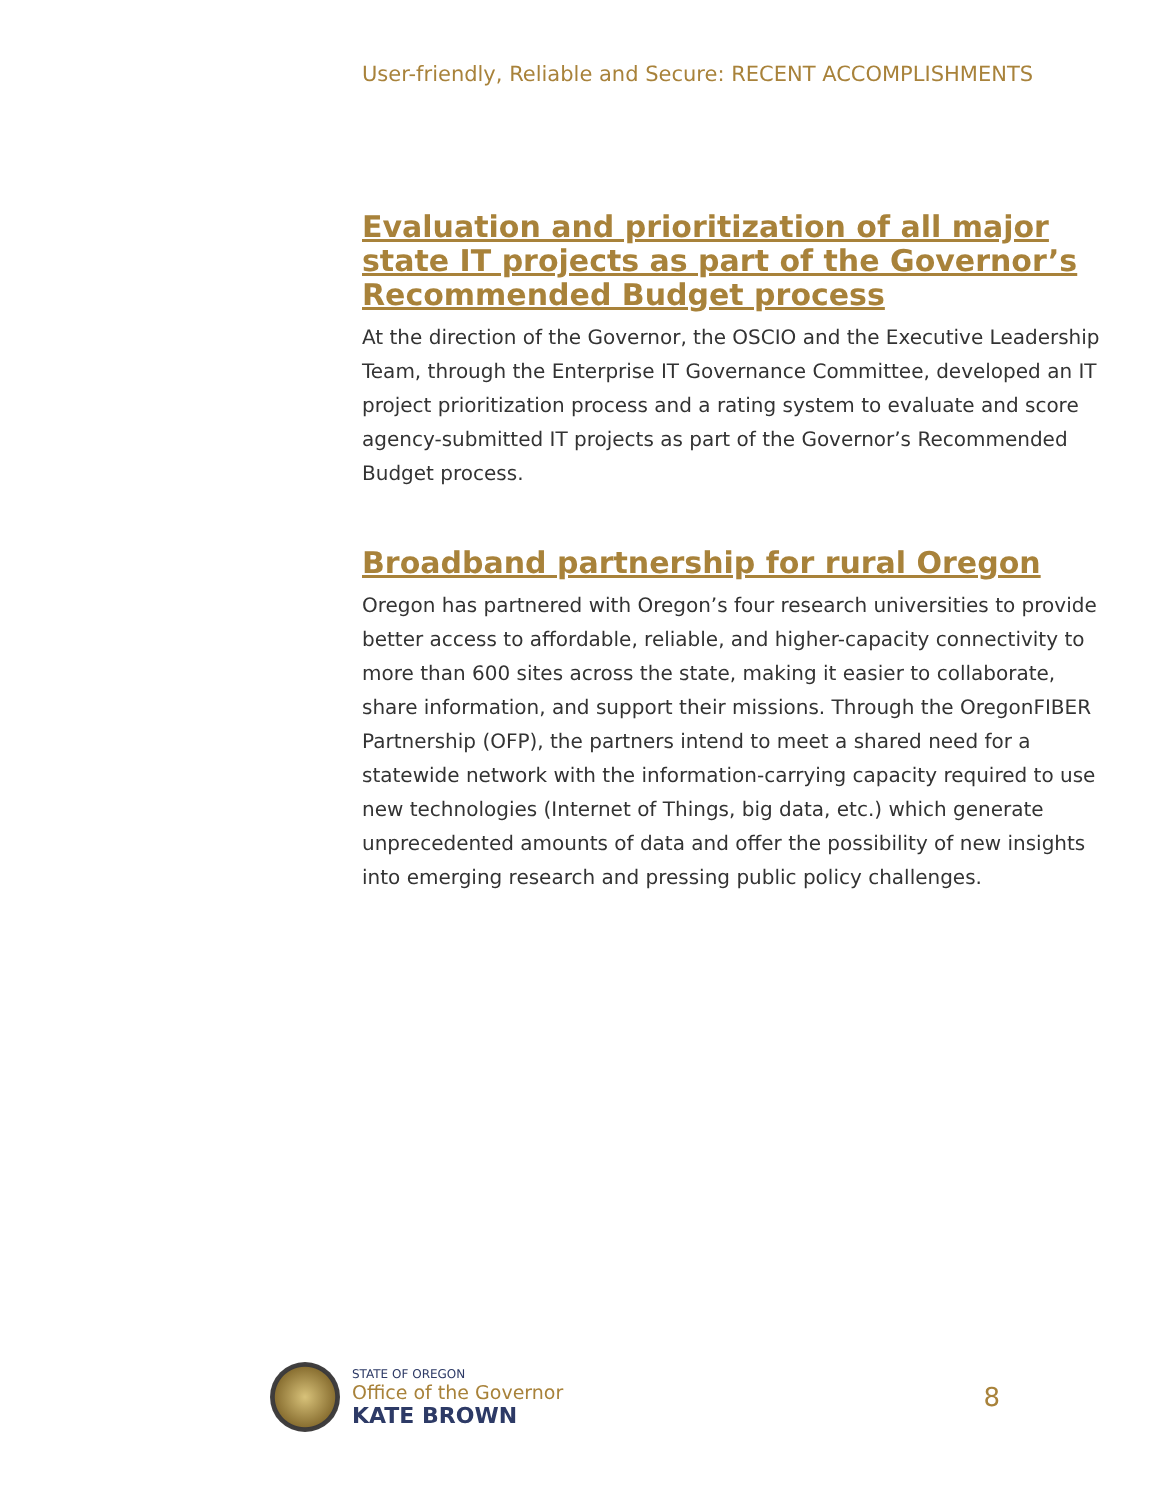User-friendly, Reliable and Secure: RECENT ACCOMPLISHMENTS
Evaluation and prioritization of all major state IT projects as part of the Governor’s Recommended Budget process
At the direction of the Governor, the OSCIO and the Executive Leadership Team, through the Enterprise IT Governance Committee, developed an IT project prioritization process and a rating system to evaluate and score agency-submitted IT projects as part of the Governor’s Recommended Budget process.
Broadband partnership for rural Oregon
Oregon has partnered with Oregon’s four research universities to provide better access to affordable, reliable, and higher-capacity connectivity to more than 600 sites across the state, making it easier to collaborate, share information, and support their missions. Through the OregonFIBER Partnership (OFP), the partners intend to meet a shared need for a statewide network with the information-carrying capacity required to use new technologies (Internet of Things, big data, etc.) which generate unprecedented amounts of data and offer the possibility of new insights into emerging research and pressing public policy challenges.
STATE OF OREGON
Office of the Governor
KATE BROWN
8